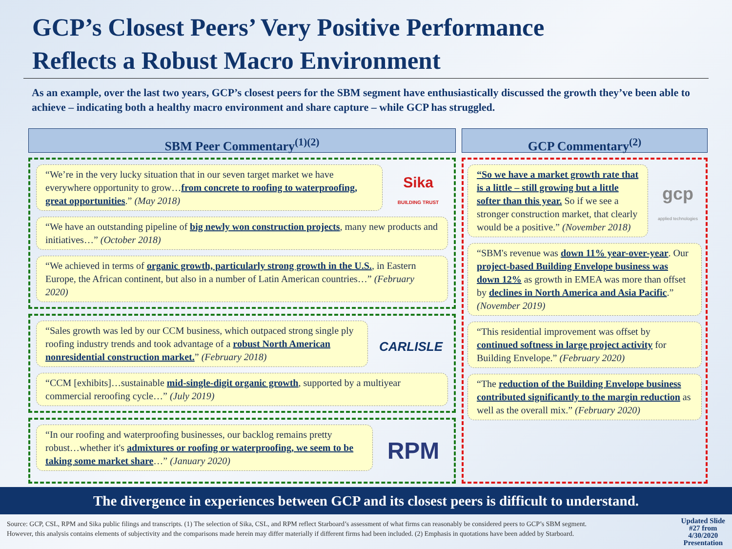GCP’s Closest Peers’ Very Positive Performance
Reflects a Robust Macro Environment
As an example, over the last two years, GCP’s closest peers for the SBM segment have enthusiastically discussed the growth they’ve been able to achieve – indicating both a healthy macro environment and share capture – while GCP has struggled.
SBM Peer Commentary<sup>(1)(2)</sup>
“We’re in the very lucky situation that in our seven target market we have everywhere opportunity to grow…from concrete to roofing to waterproofing, great opportunities.” (May 2018)
Sika
BUILDING TRUST
“We have an outstanding pipeline of big newly won construction projects, many new products and initiatives…” (October 2018)
“We achieved in terms of organic growth, particularly strong growth in the U.S., in Eastern Europe, the African continent, but also in a number of Latin American countries…” (February 2020)
“Sales growth was led by our CCM business, which outpaced strong single ply roofing industry trends and took advantage of a robust North American nonresidential construction market.” (February 2018)
CARLISLE
“CCM [exhibits]…sustainable mid-single-digit organic growth, supported by a multiyear commercial reroofing cycle…” (July 2019)
“In our roofing and waterproofing businesses, our backlog remains pretty robust…whether it's admixtures or roofing or waterproofing, we seem to be taking some market share…” (January 2020)
RPM
GCP Commentary<sup>(2)</sup>
“So we have a market growth rate that is a little – still growing but a little softer than this year. So if we see a stronger construction market, that clearly would be a positive.” (November 2018)
gcp
applied technologies
“SBM's revenue was down 11% year-over-year. Our project-based Building Envelope business was down 12% as growth in EMEA was more than offset by declines in North America and Asia Pacific.” (November 2019)
“This residential improvement was offset by continued softness in large project activity for Building Envelope.” (February 2020)
“The reduction of the Building Envelope business contributed significantly to the margin reduction as well as the overall mix.” (February 2020)
The divergence in experiences between GCP and its closest peers is difficult to understand.
Source: GCP, CSL, RPM and Sika public filings and transcripts. (1) The selection of Sika, CSL, and RPM reflect Starboard’s assessment of what firms can reasonably be considered peers to GCP’s SBM segment. However, this analysis contains elements of subjectivity and the comparisons made herein may differ materially if different firms had been included. (2) Emphasis in quotations have been added by Starboard.
Updated Slide
#27 from
4/30/2020
Presentation